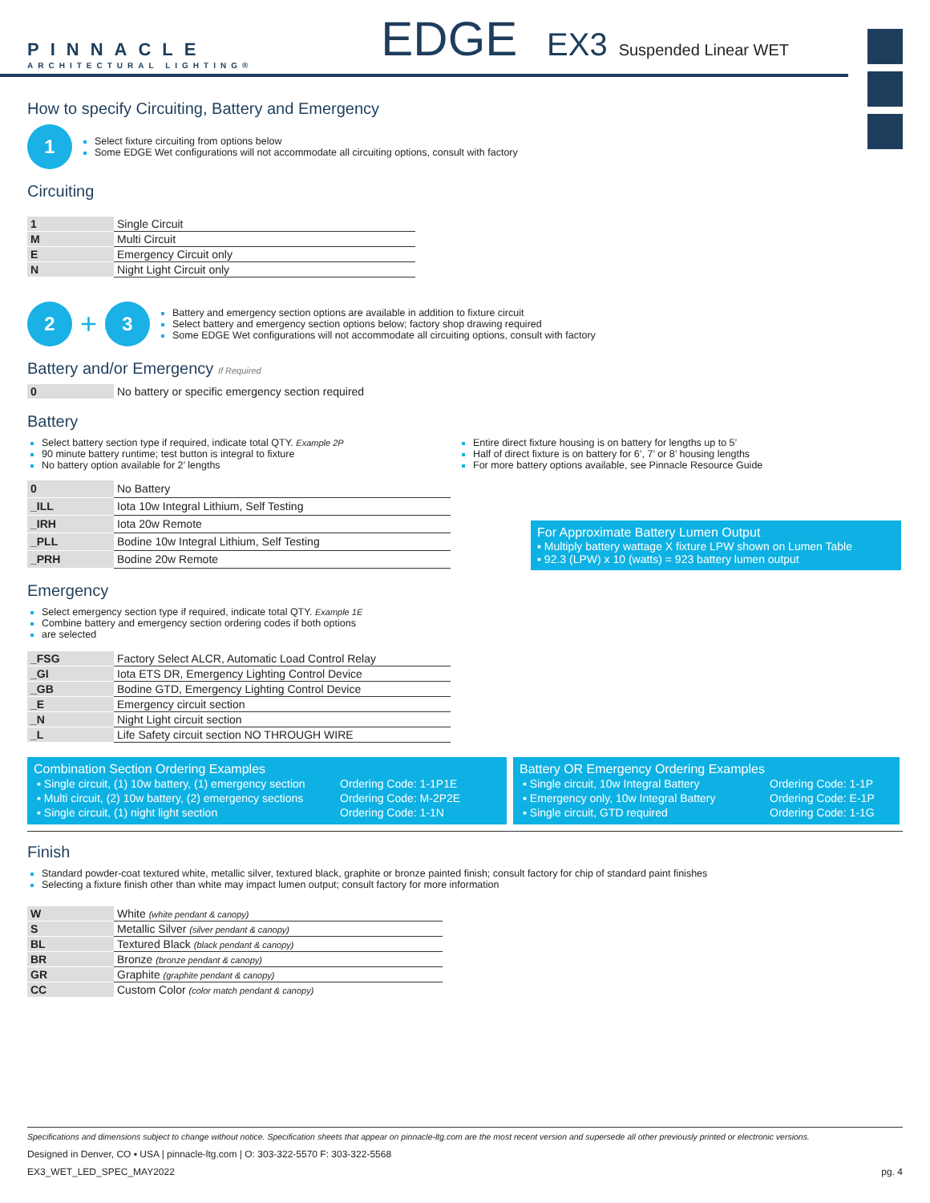PINNACLE
ARCHITECTURAL LIGHTING®
EDGE EX3 Suspended Linear WET
How to specify Circuiting, Battery and Emergency
1
Select fixture circuiting from options below
Some EDGE Wet configurations will not accommodate all circuiting options, consult with factory
Circuiting
| 1 | Single Circuit |
| M | Multi Circuit |
| E | Emergency Circuit only |
| N | Night Light Circuit only |
2 + 3
Battery and emergency section options are available in addition to fixture circuit
Select battery and emergency section options below; factory shop drawing required
Some EDGE Wet configurations will not accommodate all circuiting options, consult with factory
Battery and/or Emergency If Required
| 0 | No battery or specific emergency section required |
Battery
Select battery section type if required, indicate total QTY. Example 2P
90 minute battery runtime; test button is integral to fixture
No battery option available for 2’ lengths
Entire direct fixture housing is on battery for lengths up to 5’
Half of direct fixture is on battery for 6’, 7’ or 8’ housing lengths
For more battery options available, see Pinnacle Resource Guide
| 0 | No Battery |
| _ILL | Iota 10w Integral Lithium, Self Testing |
| _IRH | Iota 20w Remote |
| _PLL | Bodine 10w Integral Lithium, Self Testing |
| _PRH | Bodine 20w Remote |
For Approximate Battery Lumen Output
▪ Multiply battery wattage X fixture LPW shown on Lumen Table
▪ 92.3 (LPW) x 10 (watts) = 923 battery lumen output
Emergency
Select emergency section type if required, indicate total QTY. Example 1E
Combine battery and emergency section ordering codes if both options
are selected
| _FSG | Factory Select ALCR, Automatic Load Control Relay |
| _GI | Iota ETS DR, Emergency Lighting Control Device |
| _GB | Bodine GTD, Emergency Lighting Control Device |
| _E | Emergency circuit section |
| _N | Night Light circuit section |
| _L | Life Safety circuit section NO THROUGH WIRE |
Combination Section Ordering Examples
| ▪ Single circuit, (1) 10w battery, (1) emergency section | Ordering Code: 1-1P1E |
| ▪ Multi circuit, (2) 10w battery, (2) emergency sections | Ordering Code: M-2P2E |
| ▪ Single circuit, (1) night light section | Ordering Code: 1-1N |
Battery OR Emergency Ordering Examples
| ▪ Single circuit, 10w Integral Battery | Ordering Code: 1-1P |
| ▪ Emergency only, 10w Integral Battery | Ordering Code: E-1P |
| ▪ Single circuit, GTD required | Ordering Code: 1-1G |
Finish
Standard powder-coat textured white, metallic silver, textured black, graphite or bronze painted finish; consult factory for chip of standard paint finishes
Selecting a fixture finish other than white may impact lumen output; consult factory for more information
| W | White (white pendant & canopy) |
| S | Metallic Silver (silver pendant & canopy) |
| BL | Textured Black (black pendant & canopy) |
| BR | Bronze (bronze pendant & canopy) |
| GR | Graphite (graphite pendant & canopy) |
| CC | Custom Color (color match pendant & canopy) |
Specifications and dimensions subject to change without notice. Specification sheets that appear on pinnacle-ltg.com are the most recent version and supersede all other previously printed or electronic versions.
Designed in Denver, CO ▪ USA | pinnacle-ltg.com | O: 303-322-5570 F: 303-322-5568
EX3_WET_LED_SPEC_MAY2022 pg. 4